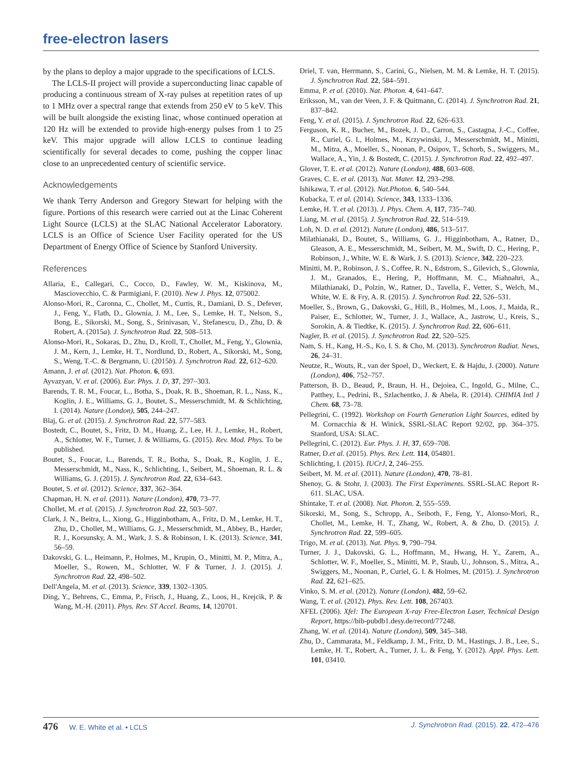free-electron lasers
by the plans to deploy a major upgrade to the specifications of LCLS.
The LCLS-II project will provide a superconducting linac capable of producing a continuous stream of X-ray pulses at repetition rates of up to 1 MHz over a spectral range that extends from 250 eV to 5 keV. This will be built alongside the existing linac, whose continued operation at 120 Hz will be extended to provide high-energy pulses from 1 to 25 keV. This major upgrade will allow LCLS to continue leading scientifically for several decades to come, pushing the copper linac close to an unprecedented century of scientific service.
Acknowledgements
We thank Terry Anderson and Gregory Stewart for helping with the figure. Portions of this research were carried out at the Linac Coherent Light Source (LCLS) at the SLAC National Accelerator Laboratory. LCLS is an Office of Science User Facility operated for the US Department of Energy Office of Science by Stanford University.
References
Allaria, E., Callegari, C., Cocco, D., Fawley, W. M., Kiskinova, M., Masciovecchio, C. & Parmigiani, F. (2010). New J. Phys. 12, 075002.
Alonso-Mori, R., Caronna, C., Chollet, M., Curtis, R., Damiani, D. S., Defever, J., Feng, Y., Flath, D., Glownia, J. M., Lee, S., Lemke, H. T., Nelson, S., Bong, E., Sikorski, M., Song, S., Srinivasan, V., Stefanescu, D., Zhu, D. & Robert, A. (2015a). J. Synchrotron Rad. 22, 508–513.
Alonso-Mori, R., Sokaras, D., Zhu, D., Kroll, T., Chollet, M., Feng, Y., Glownia, J. M., Kern, J., Lemke, H. T., Nordlund, D., Robert, A., Sikorski, M., Song, S., Weng, T.-C. & Bergmann, U. (2015b). J. Synchrotron Rad. 22, 612–620.
Amann, J. et al. (2012). Nat. Photon. 6, 693.
Ayvazyan, V. et al. (2006). Eur. Phys. J. D, 37, 297–303.
Barends, T. R. M., Foucar, L., Botha, S., Doak, R. B., Shoeman, R. L., Nass, K., Koglin, J. E., Williams, G. J., Boutet, S., Messerschmidt, M. & Schlichting, I. (2014). Nature (London), 505, 244–247.
Blaj, G. et al. (2015). J. Synchrotron Rad. 22, 577–583.
Bostedt, C., Boutet, S., Fritz, D. M., Huang, Z., Lee, H. J., Lemke, H., Robert, A., Schlotter, W. F., Turner, J. & Williams, G. (2015). Rev. Mod. Phys. To be published.
Boutet, S., Foucar, L., Barends, T. R., Botha, S., Doak, R., Koglin, J. E., Messerschmidt, M., Nass, K., Schlichting, I., Seibert, M., Shoeman, R. L. & Williams, G. J. (2015). J. Synchrotron Rad. 22, 634–643.
Boutet, S. et al. (2012). Science, 337, 362–364.
Chapman, H. N. et al. (2011). Nature (London), 470, 73–77.
Chollet, M. et al. (2015). J. Synchrotron Rad. 22, 503–507.
Clark, J. N., Beitra, L., Xiong, G., Higginbotham, A., Fritz, D. M., Lemke, H. T., Zhu, D., Chollet, M., Williams, G. J., Messerschmidt, M., Abbey, B., Harder, R. J., Korsunsky, A. M., Wark, J. S. & Robinson, I. K. (2013). Science, 341, 56–59.
Dakovski, G. L., Heimann, P., Holmes, M., Krupin, O., Minitti, M. P., Mitra, A., Moeller, S., Rowen, M., Schlotter, W. F & Turner, J. J. (2015). J. Synchrotron Rad. 22, 498–502.
Dell'Angela, M. et al. (2013). Science, 339, 1302–1305.
Ding, Y., Behrens, C., Emma, P., Frisch, J., Huang, Z., Loos, H., Krejcik, P. & Wang, M.-H. (2011). Phys. Rev. ST Accel. Beams, 14, 120701.
Driel, T. van, Herrmann, S., Carini, G., Nielsen, M. M. & Lemke, H. T. (2015). J. Synchrotron Rad. 22, 584–591.
Emma, P. et al. (2010). Nat. Photon. 4, 641–647.
Eriksson, M., van der Veen, J. F. & Quitmann, C. (2014). J. Synchrotron Rad. 21, 837–842.
Feng, Y. et al. (2015). J. Synchrotron Rad. 22, 626–633.
Ferguson, K. R., Bucher, M., Bozek, J. D., Carron, S., Castagna, J.-C., Coffee, R., Curiel, G. I., Holmes, M., Krzywinski, J., Messerschmidt, M., Minitti, M., Mitra, A., Moeller, S., Noonan, P., Osipov, T., Schorb, S., Swiggers, M., Wallace, A., Yin, J. & Bostedt, C. (2015). J. Synchrotron Rad. 22, 492–497.
Glover, T. E. et al. (2012). Nature (London), 488, 603–608.
Graves, C. E. et al. (2013). Nat. Mater. 12, 293–298.
Ishikawa, T. et al. (2012). Nat.Photon. 6, 540–544.
Kubacka, T. et al. (2014). Science, 343, 1333–1336.
Lemke, H. T. et al. (2013). J. Phys. Chem. A, 117, 735–740.
Liang, M. et al. (2015). J. Synchrotron Rad. 22, 514–519.
Loh, N. D. et al. (2012). Nature (London), 486, 513–517.
Milathianaki, D., Boutet, S., Williams, G. J., Higginbotham, A., Ratner, D., Gleason, A. E., Messerschmidt, M., Seibert, M. M., Swift, D. C., Hering, P., Robinson, J., White, W. E. & Wark, J. S. (2013). Science, 342, 220–223.
Minitti, M. P., Robinson, J. S., Coffee, R. N., Edstrom, S., Gilevich, S., Glownia, J. M., Granados, E., Hering, P., Hoffmann, M. C., Miahnahri, A., Milathianaki, D., Polzin, W., Ratner, D., Tavella, F., Vetter, S., Welch, M., White, W. E. & Fry, A. R. (2015). J. Synchrotron Rad. 22, 526–531.
Moeller, S., Brown, G., Dakovski, G., Hill, B., Holmes, M., Loos, J., Maida, R., Paiser, E., Schlotter, W., Turner, J. J., Wallace, A., Jastrow, U., Kreis, S., Sorokin, A. & Tiedtke, K. (2015). J. Synchrotron Rad. 22, 606–611.
Nagler, B. et al. (2015). J. Synchrotron Rad. 22, 520–525.
Nam, S. H., Kang, H.-S., Ko, I. S. & Cho, M. (2013). Synchrotron Radiat. News, 26, 24–31.
Neutze, R., Wouts, R., van der Spoel, D., Weckert, E. & Hajdu, J. (2000). Nature (London), 406, 752–757.
Patterson, B. D., Beaud, P., Braun, H. H., Dejoiea, C., Ingold, G., Milne, C., Patthey, L., Pedrini, B., Szlachentko, J. & Abela, R. (2014). CHIMIA Intl J Chem. 68, 73–78.
Pellegrini, C. (1992). Workshop on Fourth Generation Light Sources, edited by M. Cornacchia & H. Winick, SSRL-SLAC Report 92/02, pp. 364–375. Stanford, USA: SLAC.
Pellegrini, C. (2012). Eur. Phys. J. H, 37, 659–708.
Ratner, D.et al. (2015). Phys. Rev. Lett. 114, 054801.
Schlichting, I. (2015). IUCrJ, 2, 246–255.
Seibert, M. M. et al. (2011). Nature (London), 470, 78–81.
Shenoy, G. & Stohr, J. (2003). The First Experiments. SSRL-SLAC Report R-611. SLAC, USA.
Shintake, T. et al. (2008). Nat. Photon. 2, 555–559.
Sikorski, M., Song, S., Schropp, A., Seiboth, F., Feng, Y., Alonso-Mori, R., Chollet, M., Lemke, H. T., Zhang, W., Robert, A. & Zhu, D. (2015). J. Synchrotron Rad. 22, 599–605.
Trigo, M. et al. (2013). Nat. Phys. 9, 790–794.
Turner, J. J., Dakovski, G. L., Hoffmann, M., Hwang, H. Y., Zarem, A., Schlotter, W. F., Moeller, S., Minitti, M. P., Staub, U., Johnson, S., Mitra, A., Swiggers, M., Noonan, P., Curiel, G. I. & Holmes, M. (2015). J. Synchrotron Rad. 22, 621–625.
Vinko, S. M. et al. (2012). Nature (London), 482, 59–62.
Wang, T. et al. (2012). Phys. Rev. Lett. 108, 267403.
XFEL (2006). Xfel: The European X-ray Free-Electron Laser, Technical Design Report, https://bib-pubdb1.desy.de/record/77248.
Zhang, W. et al. (2014). Nature (London), 509, 345–348.
Zhu, D., Cammarata, M., Feldkamp, J. M., Fritz, D. M., Hastings, J. B., Lee, S., Lemke, H. T., Robert, A., Turner, J. L. & Feng, Y. (2012). Appl. Phys. Lett. 101, 03410.
476 W. E. White et al. • LCLS J. Synchrotron Rad. (2015). 22, 472–476